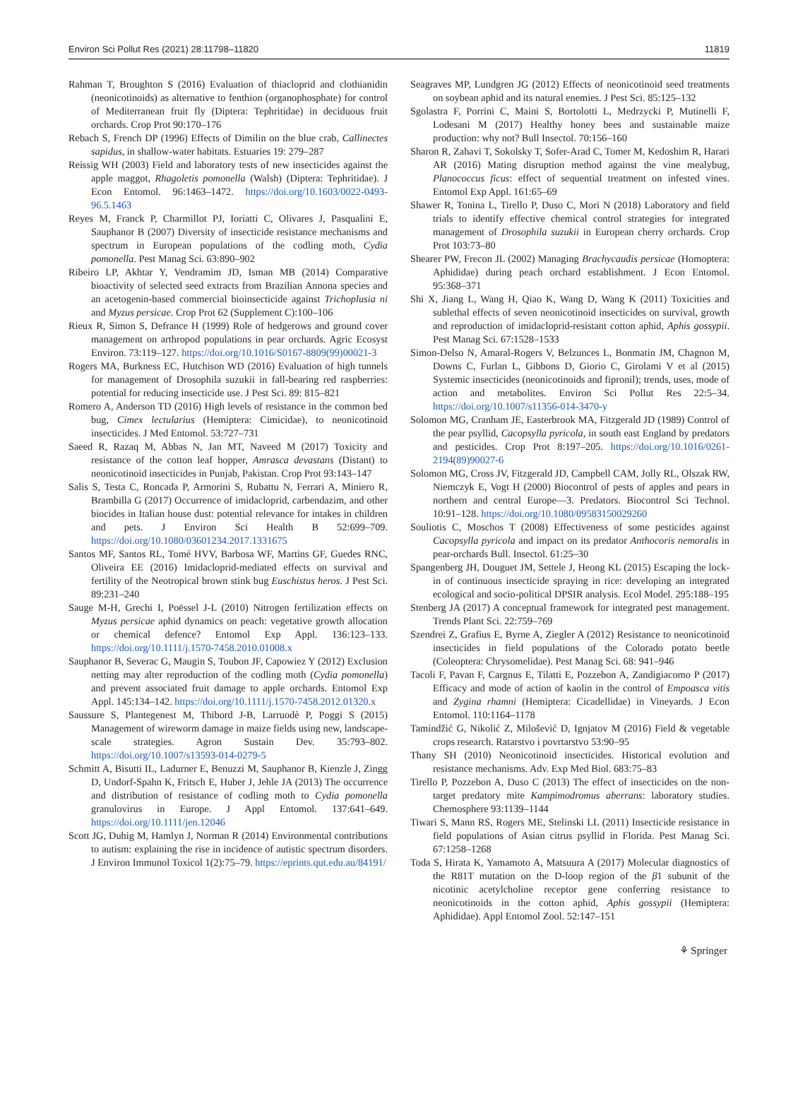Environ Sci Pollut Res (2021) 28:11798–11820 11819
Rahman T, Broughton S (2016) Evaluation of thiacloprid and clothianidin (neonicotinoids) as alternative to fenthion (organophosphate) for control of Mediterranean fruit fly (Diptera: Tephritidae) in deciduous fruit orchards. Crop Prot 90:170–176
Rebach S, French DP (1996) Effects of Dimilin on the blue crab, Callinectes sapidus, in shallow-water habitats. Estuaries 19: 279–287
Reissig WH (2003) Field and laboratory tests of new insecticides against the apple maggot, Rhagoletis pomonella (Walsh) (Diptera: Tephritidae). J Econ Entomol. 96:1463–1472. https://doi.org/10.1603/0022-0493-96.5.1463
Reyes M, Franck P, Charmillot PJ, Ioriatti C, Olivares J, Pasqualini E, Sauphanor B (2007) Diversity of insecticide resistance mechanisms and spectrum in European populations of the codling moth, Cydia pomonella. Pest Manag Sci. 63:890–902
Ribeiro LP, Akhtar Y, Vendramim JD, Isman MB (2014) Comparative bioactivity of selected seed extracts from Brazilian Annona species and an acetogenin-based commercial bioinsecticide against Trichoplusia ni and Myzus persicae. Crop Prot 62 (Supplement C):100–106
Rieux R, Simon S, Defrance H (1999) Role of hedgerows and ground cover management on arthropod populations in pear orchards. Agric Ecosyst Environ. 73:119–127. https://doi.org/10.1016/S0167-8809(99)00021-3
Rogers MA, Burkness EC, Hutchison WD (2016) Evaluation of high tunnels for management of Drosophila suzukii in fall-bearing red raspberries: potential for reducing insecticide use. J Pest Sci. 89: 815–821
Romero A, Anderson TD (2016) High levels of resistance in the common bed bug, Cimex lectularius (Hemiptera: Cimicidae), to neonicotinoid insecticides. J Med Entomol. 53:727–731
Saeed R, Razaq M, Abbas N, Jan MT, Naveed M (2017) Toxicity and resistance of the cotton leaf hopper, Amrasca devastans (Distant) to neonicotinoid insecticides in Punjab, Pakistan. Crop Prot 93:143–147
Salis S, Testa C, Roncada P, Armorini S, Rubattu N, Ferrari A, Miniero R, Brambilla G (2017) Occurrence of imidacloprid, carbendazim, and other biocides in Italian house dust: potential relevance for intakes in children and pets. J Environ Sci Health B 52:699–709. https://doi.org/10.1080/03601234.2017.1331675
Santos MF, Santos RL, Tomé HVV, Barbosa WF, Martins GF, Guedes RNC, Oliveira EE (2016) Imidacloprid-mediated effects on survival and fertility of the Neotropical brown stink bug Euschistus heros. J Pest Sci. 89:231–240
Sauge M-H, Grechi I, Poëssel J-L (2010) Nitrogen fertilization effects on Myzus persicae aphid dynamics on peach: vegetative growth allocation or chemical defence? Entomol Exp Appl. 136:123–133. https://doi.org/10.1111/j.1570-7458.2010.01008.x
Sauphanor B, Severac G, Maugin S, Toubon JF, Capowiez Y (2012) Exclusion netting may alter reproduction of the codling moth (Cydia pomonella) and prevent associated fruit damage to apple orchards. Entomol Exp Appl. 145:134–142. https://doi.org/10.1111/j.1570-7458.2012.01320.x
Saussure S, Plantegenest M, Thibord J-B, Larruodè P, Poggi S (2015) Management of wireworm damage in maize fields using new, landscape-scale strategies. Agron Sustain Dev. 35:793–802. https://doi.org/10.1007/s13593-014-0279-5
Schmitt A, Bisutti IL, Ladurner E, Benuzzi M, Sauphanor B, Kienzle J, Zingg D, Undorf-Spahn K, Fritsch E, Huber J, Jehle JA (2013) The occurrence and distribution of resistance of codling moth to Cydia pomonella granulovirus in Europe. J Appl Entomol. 137:641–649. https://doi.org/10.1111/jen.12046
Scott JG, Duhig M, Hamlyn J, Norman R (2014) Environmental contributions to autism: explaining the rise in incidence of autistic spectrum disorders. J Environ Immunol Toxicol 1(2):75–79. https://eprints.qut.edu.au/84191/
Seagraves MP, Lundgren JG (2012) Effects of neonicotinoid seed treatments on soybean aphid and its natural enemies. J Pest Sci. 85:125–132
Sgolastra F, Porrini C, Maini S, Bortolotti L, Medrzycki P, Mutinelli F, Lodesani M (2017) Healthy honey bees and sustainable maize production: why not? Bull Insectol. 70:156–160
Sharon R, Zahavi T, Sokolsky T, Sofer-Arad C, Tomer M, Kedoshim R, Harari AR (2016) Mating disruption method against the vine mealybug, Planococcus ficus: effect of sequential treatment on infested vines. Entomol Exp Appl. 161:65–69
Shawer R, Tonina L, Tirello P, Duso C, Mori N (2018) Laboratory and field trials to identify effective chemical control strategies for integrated management of Drosophila suzukii in European cherry orchards. Crop Prot 103:73–80
Shearer PW, Frecon JL (2002) Managing Brachycaudis persicae (Homoptera: Aphididae) during peach orchard establishment. J Econ Entomol. 95:368–371
Shi X, Jiang L, Wang H, Qiao K, Wang D, Wang K (2011) Toxicities and sublethal effects of seven neonicotinoid insecticides on survival, growth and reproduction of imidacloprid-resistant cotton aphid, Aphis gossypii. Pest Manag Sci. 67:1528–1533
Simon-Delso N, Amaral-Rogers V, Belzunces L, Bonmatin JM, Chagnon M, Downs C, Furlan L, Gibbons D, Giorio C, Girolami V et al (2015) Systemic insecticides (neonicotinoids and fipronil); trends, uses, mode of action and metabolites. Environ Sci Pollut Res 22:5–34. https://doi.org/10.1007/s11356-014-3470-y
Solomon MG, Cranham JE, Easterbrook MA, Fitzgerald JD (1989) Control of the pear psyllid, Cacopsylla pyricola, in south east England by predators and pesticides. Crop Prot 8:197–205. https://doi.org/10.1016/0261-2194(89)90027-6
Solomon MG, Cross JV, Fitzgerald JD, Campbell CAM, Jolly RL, Olszak RW, Niemczyk E, Vogt H (2000) Biocontrol of pests of apples and pears in northern and central Europe—3. Predators. Biocontrol Sci Technol. 10:91–128. https://doi.org/10.1080/09583150029260
Souliotis C, Moschos T (2008) Effectiveness of some pesticides against Cacopsylla pyricola and impact on its predator Anthocoris nemoralis in pear-orchards Bull. Insectol. 61:25–30
Spangenberg JH, Douguet JM, Settele J, Heong KL (2015) Escaping the lock-in of continuous insecticide spraying in rice: developing an integrated ecological and socio-political DPSIR analysis. Ecol Model. 295:188–195
Stenberg JA (2017) A conceptual framework for integrated pest management. Trends Plant Sci. 22:759–769
Szendrei Z, Grafius E, Byrne A, Ziegler A (2012) Resistance to neonicotinoid insecticides in field populations of the Colorado potato beetle (Coleoptera: Chrysomelidae). Pest Manag Sci. 68: 941–946
Tacoli F, Pavan F, Cargnus E, Tilatti E, Pozzebon A, Zandigiacomo P (2017) Efficacy and mode of action of kaolin in the control of Empoasca vitis and Zygina rhamni (Hemiptera: Cicadellidae) in Vineyards. J Econ Entomol. 110:1164–1178
Tamindžić G, Nikolić Z, Milošević D, Ignjatov M (2016) Field & vegetable crops research. Ratarstvo i povrtarstvo 53:90–95
Thany SH (2010) Neonicotinoid insecticides. Historical evolution and resistance mechanisms. Adv. Exp Med Biol. 683:75–83
Tirello P, Pozzebon A, Duso C (2013) The effect of insecticides on the non-target predatory mite Kampimodromus aberrans: laboratory studies. Chemosphere 93:1139–1144
Tiwari S, Mann RS, Rogers ME, Stelinski LL (2011) Insecticide resistance in field populations of Asian citrus psyllid in Florida. Pest Manag Sci. 67:1258–1268
Toda S, Hirata K, Yamamoto A, Matsuura A (2017) Molecular diagnostics of the R81T mutation on the D-loop region of the β1 subunit of the nicotinic acetylcholine receptor gene conferring resistance to neonicotinoids in the cotton aphid, Aphis gossypii (Hemiptera: Aphididae). Appl Entomol Zool. 52:147–151
⚘ Springer